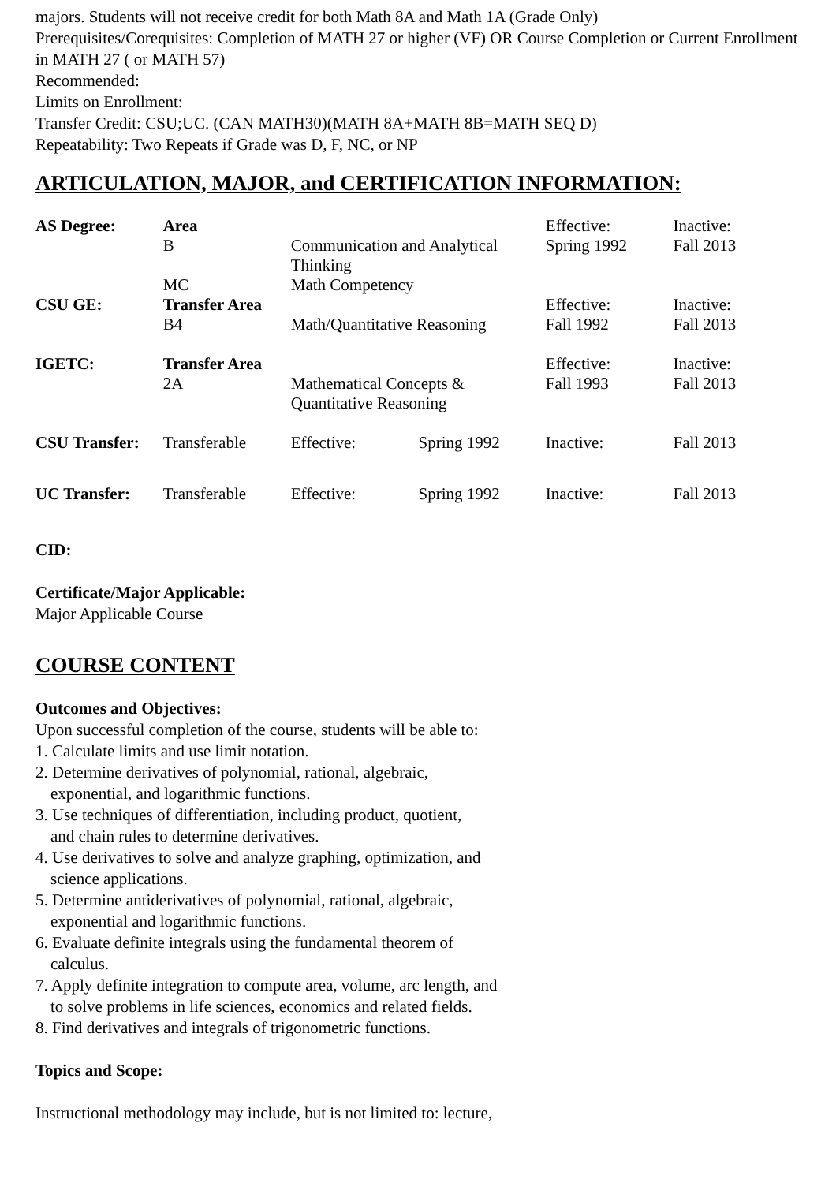majors. Students will not receive credit for both Math 8A and Math 1A (Grade Only)
Prerequisites/Corequisites: Completion of MATH 27 or higher (VF) OR Course Completion or Current Enrollment in MATH 27 ( or MATH 57)
Recommended:
Limits on Enrollment:
Transfer Credit: CSU;UC. (CAN MATH30)(MATH 8A+MATH 8B=MATH SEQ D)
Repeatability: Two Repeats if Grade was D, F, NC, or NP
ARTICULATION, MAJOR, and CERTIFICATION INFORMATION:
| AS Degree: | Area | | | Effective: | Inactive: |
| | B | Communication and Analytical Thinking | | Spring 1992 | Fall 2013 |
| | MC | Math Competency | | | |
| CSU GE: | Transfer Area | | | Effective: | Inactive: |
| | B4 | Math/Quantitative Reasoning | | Fall 1992 | Fall 2013 |
| IGETC: | Transfer Area | | | Effective: | Inactive: |
| | 2A | Mathematical Concepts & Quantitative Reasoning | | Fall 1993 | Fall 2013 |
| CSU Transfer: | Transferable | Effective: | Spring 1992 | Inactive: | Fall 2013 |
| UC Transfer: | Transferable | Effective: | Spring 1992 | Inactive: | Fall 2013 |
CID:
Certificate/Major Applicable:
Major Applicable Course
COURSE CONTENT
Outcomes and Objectives:
Upon successful completion of the course, students will be able to:
1. Calculate limits and use limit notation.
2. Determine derivatives of polynomial, rational, algebraic,
exponential, and logarithmic functions.
3. Use techniques of differentiation, including product, quotient,
and chain rules to determine derivatives.
4. Use derivatives to solve and analyze graphing, optimization, and
science applications.
5. Determine antiderivatives of polynomial, rational, algebraic,
exponential and logarithmic functions.
6. Evaluate definite integrals using the fundamental theorem of
calculus.
7. Apply definite integration to compute area, volume, arc length, and
to solve problems in life sciences, economics and related fields.
8. Find derivatives and integrals of trigonometric functions.
Topics and Scope:
Instructional methodology may include, but is not limited to: lecture,